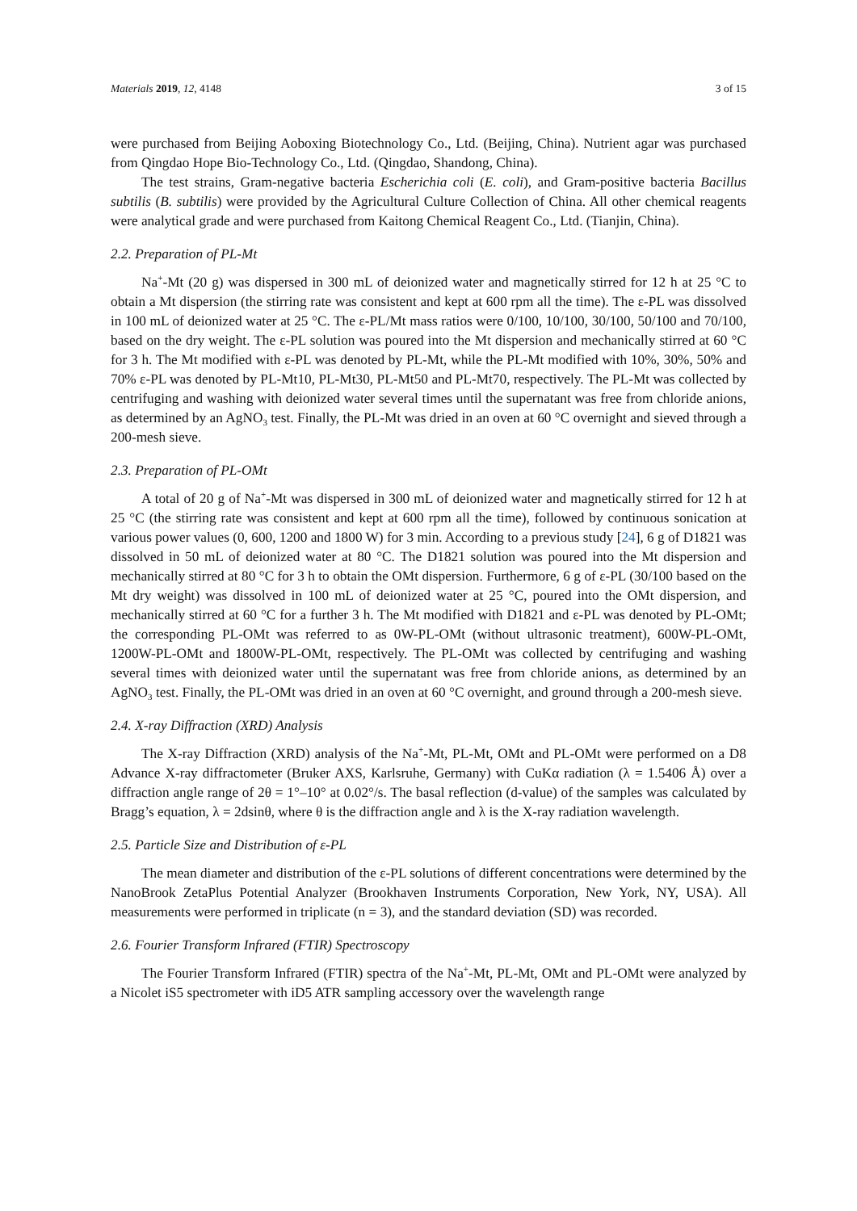Materials 2019, 12, 4148 3 of 15
were purchased from Beijing Aoboxing Biotechnology Co., Ltd. (Beijing, China). Nutrient agar was purchased from Qingdao Hope Bio-Technology Co., Ltd. (Qingdao, Shandong, China).
The test strains, Gram-negative bacteria Escherichia coli (E. coli), and Gram-positive bacteria Bacillus subtilis (B. subtilis) were provided by the Agricultural Culture Collection of China. All other chemical reagents were analytical grade and were purchased from Kaitong Chemical Reagent Co., Ltd. (Tianjin, China).
2.2. Preparation of PL-Mt
Na<sup>+</sup>-Mt (20 g) was dispersed in 300 mL of deionized water and magnetically stirred for 12 h at 25 °C to obtain a Mt dispersion (the stirring rate was consistent and kept at 600 rpm all the time). The ε-PL was dissolved in 100 mL of deionized water at 25 °C. The ε-PL/Mt mass ratios were 0/100, 10/100, 30/100, 50/100 and 70/100, based on the dry weight. The ε-PL solution was poured into the Mt dispersion and mechanically stirred at 60 °C for 3 h. The Mt modified with ε-PL was denoted by PL-Mt, while the PL-Mt modified with 10%, 30%, 50% and 70% ε-PL was denoted by PL-Mt10, PL-Mt30, PL-Mt50 and PL-Mt70, respectively. The PL-Mt was collected by centrifuging and washing with deionized water several times until the supernatant was free from chloride anions, as determined by an AgNO<sub>3</sub> test. Finally, the PL-Mt was dried in an oven at 60 °C overnight and sieved through a 200-mesh sieve.
2.3. Preparation of PL-OMt
A total of 20 g of Na<sup>+</sup>-Mt was dispersed in 300 mL of deionized water and magnetically stirred for 12 h at 25 °C (the stirring rate was consistent and kept at 600 rpm all the time), followed by continuous sonication at various power values (0, 600, 1200 and 1800 W) for 3 min. According to a previous study [24], 6 g of D1821 was dissolved in 50 mL of deionized water at 80 °C. The D1821 solution was poured into the Mt dispersion and mechanically stirred at 80 °C for 3 h to obtain the OMt dispersion. Furthermore, 6 g of ε-PL (30/100 based on the Mt dry weight) was dissolved in 100 mL of deionized water at 25 °C, poured into the OMt dispersion, and mechanically stirred at 60 °C for a further 3 h. The Mt modified with D1821 and ε-PL was denoted by PL-OMt; the corresponding PL-OMt was referred to as 0W-PL-OMt (without ultrasonic treatment), 600W-PL-OMt, 1200W-PL-OMt and 1800W-PL-OMt, respectively. The PL-OMt was collected by centrifuging and washing several times with deionized water until the supernatant was free from chloride anions, as determined by an AgNO<sub>3</sub> test. Finally, the PL-OMt was dried in an oven at 60 °C overnight, and ground through a 200-mesh sieve.
2.4. X-ray Diffraction (XRD) Analysis
The X-ray Diffraction (XRD) analysis of the Na<sup>+</sup>-Mt, PL-Mt, OMt and PL-OMt were performed on a D8 Advance X-ray diffractometer (Bruker AXS, Karlsruhe, Germany) with CuKα radiation (λ = 1.5406 Å) over a diffraction angle range of 2θ = 1°–10° at 0.02°/s. The basal reflection (d-value) of the samples was calculated by Bragg’s equation, λ = 2dsinθ, where θ is the diffraction angle and λ is the X-ray radiation wavelength.
2.5. Particle Size and Distribution of ε-PL
The mean diameter and distribution of the ε-PL solutions of different concentrations were determined by the NanoBrook ZetaPlus Potential Analyzer (Brookhaven Instruments Corporation, New York, NY, USA). All measurements were performed in triplicate (n = 3), and the standard deviation (SD) was recorded.
2.6. Fourier Transform Infrared (FTIR) Spectroscopy
The Fourier Transform Infrared (FTIR) spectra of the Na<sup>+</sup>-Mt, PL-Mt, OMt and PL-OMt were analyzed by a Nicolet iS5 spectrometer with iD5 ATR sampling accessory over the wavelength range